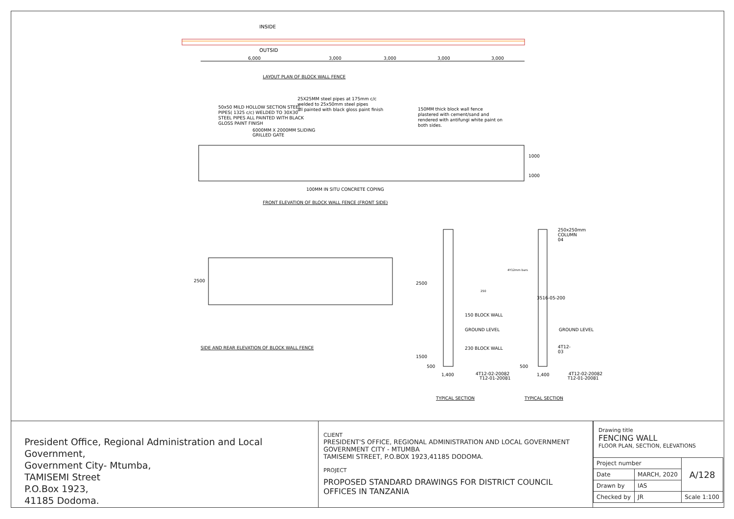INSIDE
OUTSID
6,000
3,000
3,000
3,000
3,000
LAYOUT PLAN OF BLOCK WALL FENCE
50x50 MILD HOLLOW SECTION STEEL
PIPES( 1325 c/c) WELDED TO 30X30
STEEL PIPES ALL PAINTED WITH BLACK
GLOSS PAINT FINISH
25X25MM steel pipes at 175mm c/c
welded to 25x50mm steel pipes
all painted with black gloss paint finish
6000MM X 2000MM SLIDING
GRILLED GATE
150MM thick block wall fence
plastered with cement/sand and
rendered with antifungi white paint on
both sides.
1000
1000
100MM IN SITU CONCRETE COPING
FRONT ELEVATION OF BLOCK WALL FENCE (FRONT SIDE)
2500
SIDE AND REAR ELEVATION OF BLOCK WALL FENCE
2500
1500
500
4Y12mm bars
250
150 BLOCK WALL
GROUND LEVEL
230 BLOCK WALL
1,400
4T12-02-20082
T12-01-20081
250x250mm
COLUMN
04
3516-05-200
GROUND LEVEL
4T12-
03
500
1,400
4T12-02-20082
T12-01-20081
TYPICAL SECTION
TYPICAL SECTION
President Office, Regional Administration and Local Government,
Government City- Mtumba,
TAMISEMI Street
P.O.Box 1923,
41185 Dodoma.
CLIENT
PRESIDENT'S OFFICE, REGIONAL ADMINISTRATION AND LOCAL GOVERNMENT
GOVERNMENT CITY - MTUMBA
TAMISEMI STREET, P.O.BOX 1923,41185 DODOMA.
PROJECT
PROPOSED STANDARD DRAWINGS FOR DISTRICT COUNCIL OFFICES IN TANZANIA
Drawing title
FENCING WALL
FLOOR PLAN, SECTION, ELEVATIONS
| Project number | | A/128 |
| Date | MARCH, 2020 | |
| Drawn by | IAS | |
| Checked by | JR | Scale 1:100 |